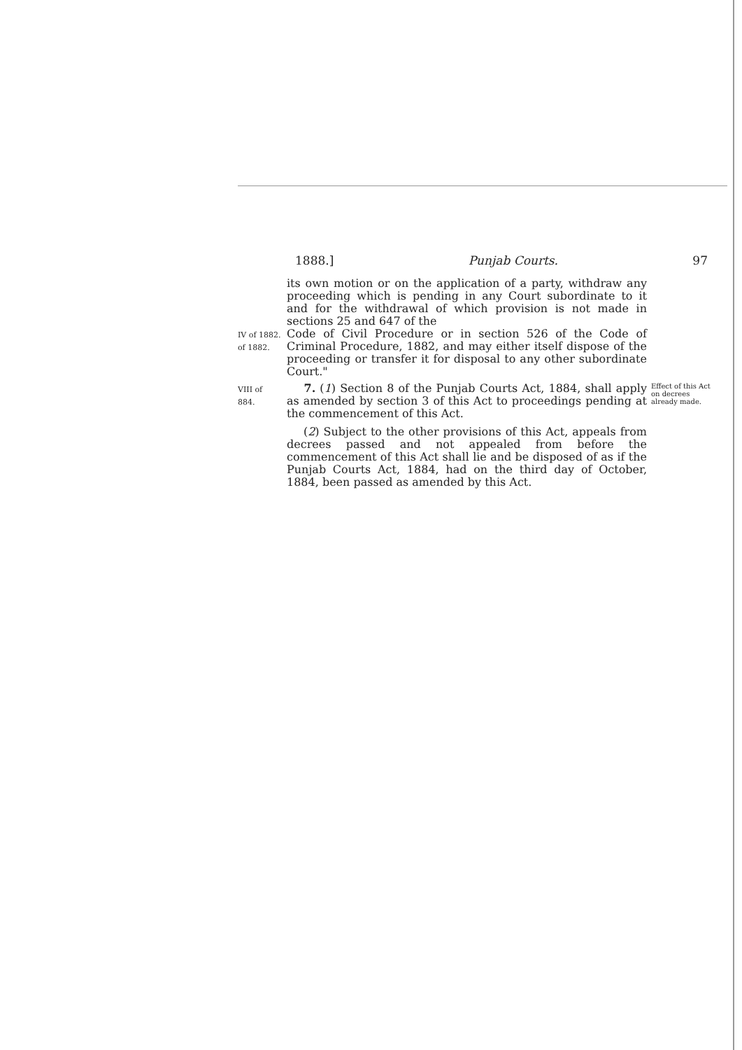1888.] Punjab Courts. 97
its own motion or on the application of a party, withdraw any proceeding which is pending in any Court subordinate to it and for the withdrawal of which provision is not made in sections 25 and 647 of the
IV of 1882.
of 1882.
Code of Civil Procedure or in section 526 of the Code of Criminal Procedure, 1882, and may either itself dispose of the proceeding or transfer it for disposal to any other subordinate Court."
VIII of
884.
7. (1) Section 8 of the Punjab Courts Act, 1884, shall apply as amended by section 3 of this Act to proceedings pending at the commencement of this Act.
Effect of this Act on decrees already made.
(2) Subject to the other provisions of this Act, appeals from decrees passed and not appealed from before the commencement of this Act shall lie and be disposed of as if the Punjab Courts Act, 1884, had on the third day of October, 1884, been passed as amended by this Act.